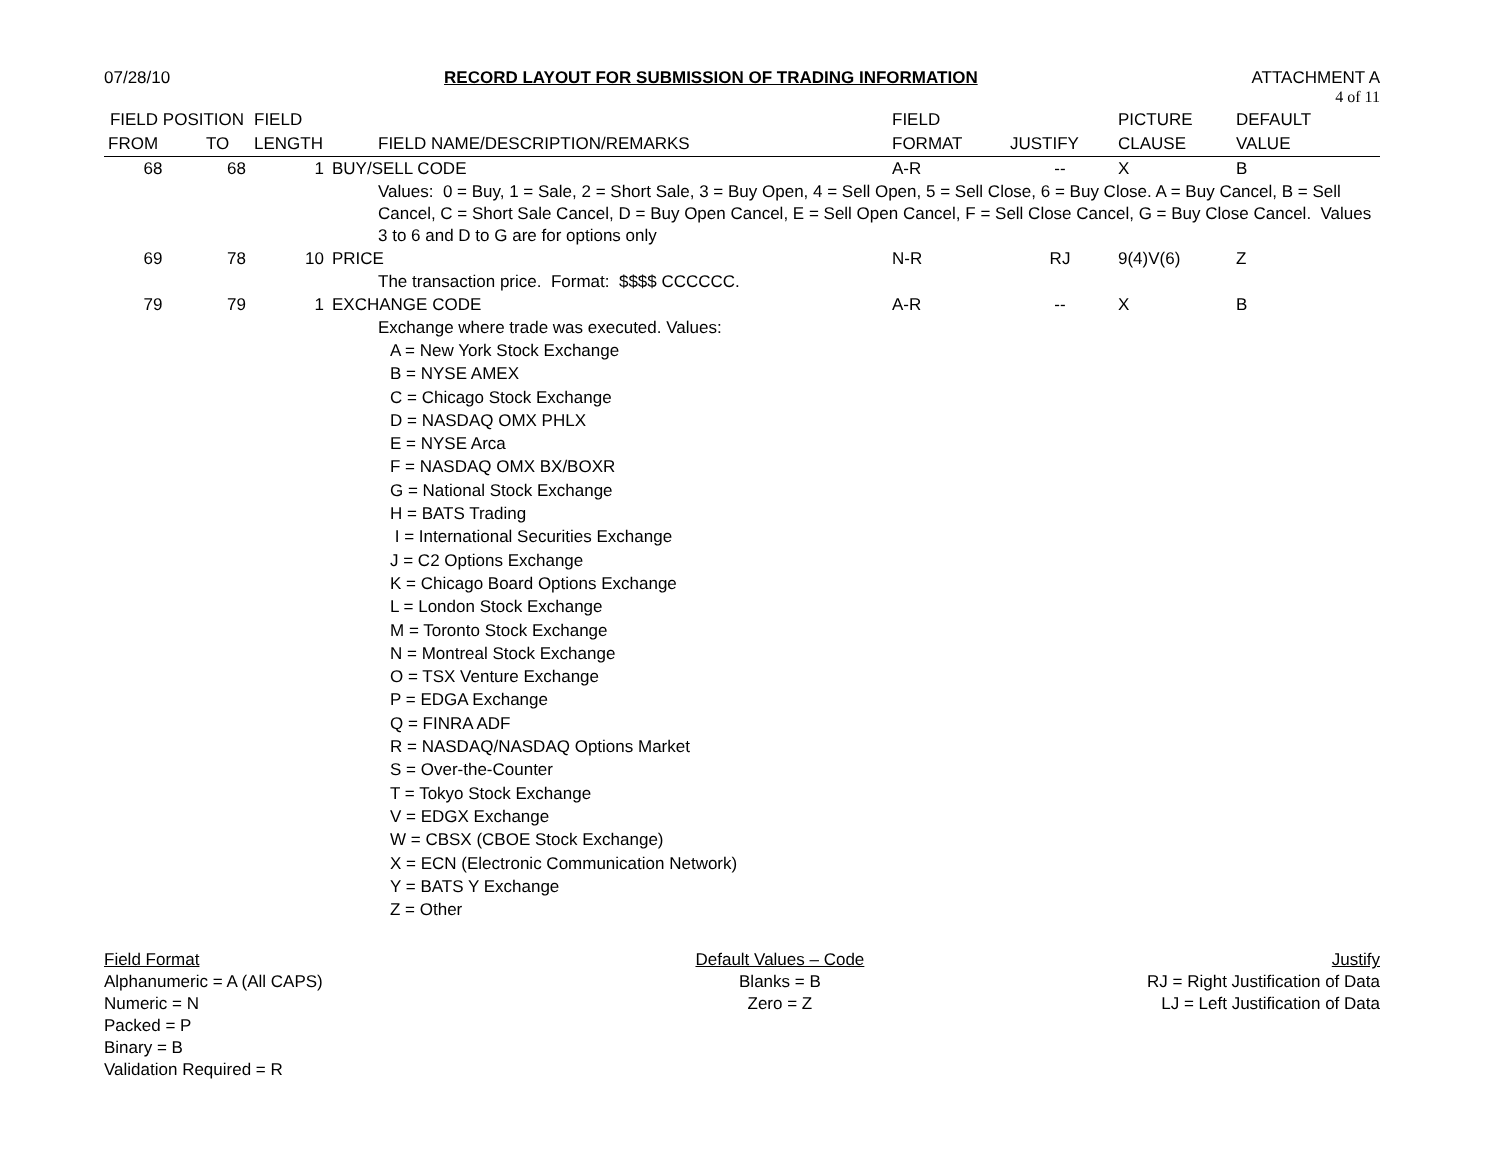07/28/10 RECORD LAYOUT FOR SUBMISSION OF TRADING INFORMATION
ATTACHMENT A
4 of 11
| FIELD POSITION | | FIELD | | FIELD | | PICTURE | DEFAULT |
| --- | --- | --- | --- | --- | --- | --- | --- |
| FROM | TO | LENGTH | FIELD NAME/DESCRIPTION/REMARKS | FORMAT | JUSTIFY | CLAUSE | VALUE |
| 68 | 68 | 1 | BUY/SELL CODE | A-R | -- | X | B |
| | | | Values: 0 = Buy, 1 = Sale, 2 = Short Sale, 3 = Buy Open, 4 = Sell Open, 5 = Sell Close, 6 = Buy Close. A = Buy Cancel, B = Sell Cancel, C = Short Sale Cancel, D = Buy Open Cancel, E = Sell Open Cancel, F = Sell Close Cancel, G = Buy Close Cancel. Values 3 to 6 and D to G are for options only | | | | |
| 69 | 78 | 10 | PRICE | N-R | RJ | 9(4)V(6) | Z |
| | | | The transaction price. Format: $$$$ CCCCCC. | | | | |
| 79 | 79 | 1 | EXCHANGE CODE | A-R | -- | X | B |
| | | | Exchange where trade was executed. Values: A = New York Stock Exchange B = NYSE AMEX C = Chicago Stock Exchange D = NASDAQ OMX PHLX E = NYSE Arca F = NASDAQ OMX BX/BOXR G = National Stock Exchange H = BATS Trading I = International Securities Exchange J = C2 Options Exchange K = Chicago Board Options Exchange L = London Stock Exchange M = Toronto Stock Exchange N = Montreal Stock Exchange O = TSX Venture Exchange P = EDGA Exchange Q = FINRA ADF R = NASDAQ/NASDAQ Options Market S = Over-the-Counter T = Tokyo Stock Exchange V = EDGX Exchange W = CBSX (CBOE Stock Exchange) X = ECN (Electronic Communication Network) Y = BATS Y Exchange Z = Other | | | | |
Field Format
Alphanumeric = A (All CAPS)
Numeric = N
Packed = P
Binary = B
Validation Required = R
Default Values – Code
Blanks = B
Zero = Z
Justify
RJ = Right Justification of Data
LJ = Left Justification of Data